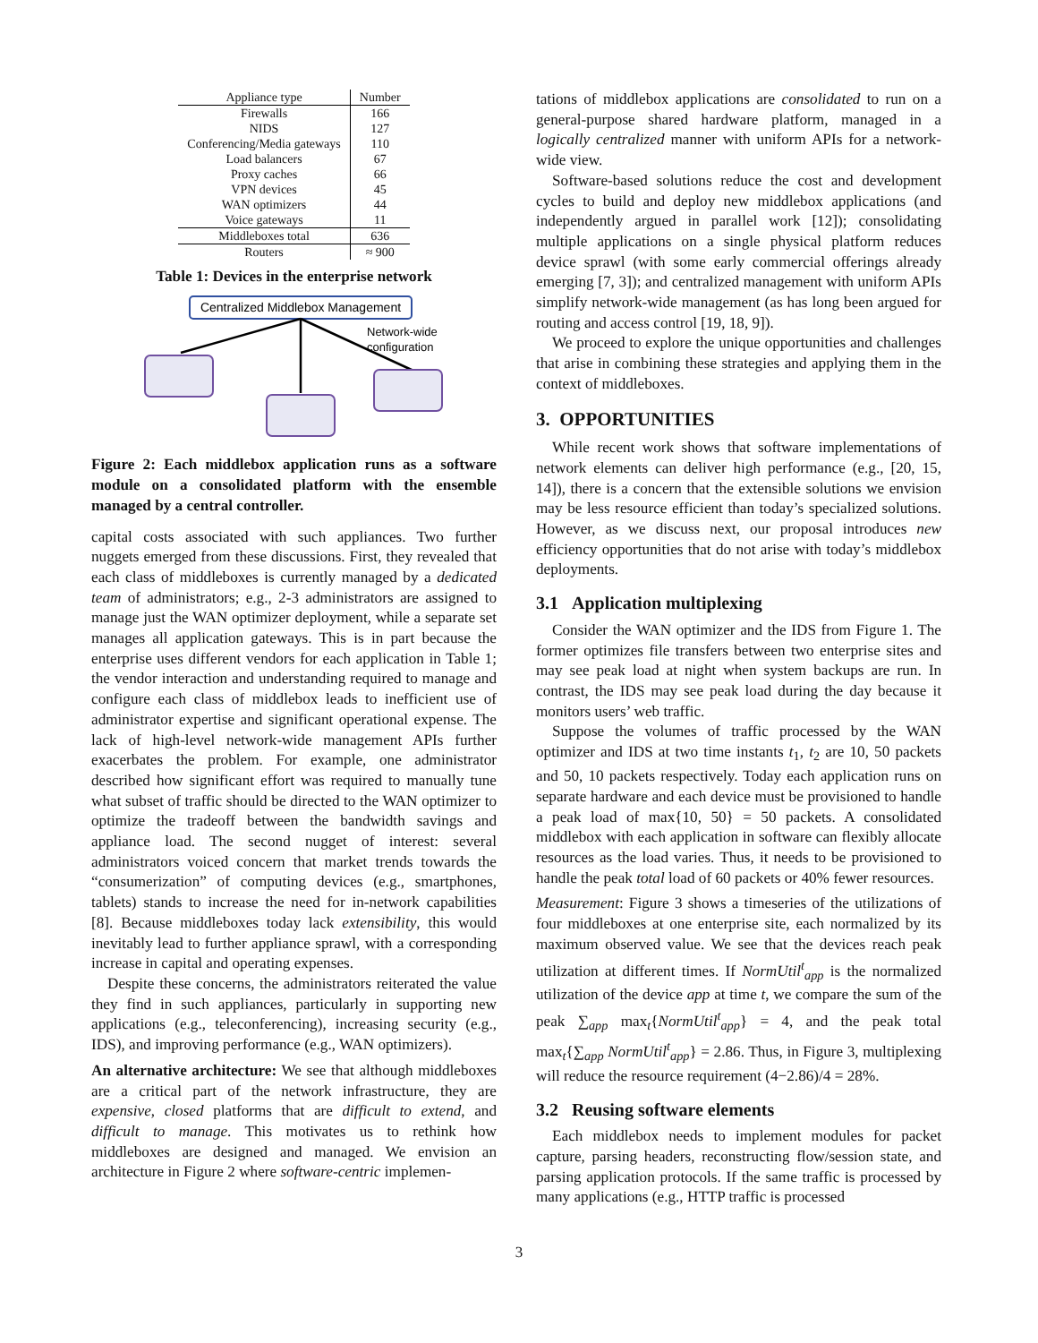| Appliance type | Number |
| --- | --- |
| Firewalls | 166 |
| NIDS | 127 |
| Conferencing/Media gateways | 110 |
| Load balancers | 67 |
| Proxy caches | 66 |
| VPN devices | 45 |
| WAN optimizers | 44 |
| Voice gateways | 11 |
| Middleboxes total | 636 |
| Routers | ≈ 900 |
Table 1: Devices in the enterprise network
Centralized Middlebox Management
Network-wide
configuration
Figure 2: Each middlebox application runs as a software module on a consolidated platform with the ensemble managed by a central controller.
capital costs associated with such appliances. Two further nuggets emerged from these discussions. First, they revealed that each class of middleboxes is currently managed by a dedicated team of administrators; e.g., 2-3 administrators are assigned to manage just the WAN optimizer deployment, while a separate set manages all application gateways. This is in part because the enterprise uses different vendors for each application in Table 1; the vendor interaction and understanding required to manage and configure each class of middlebox leads to inefficient use of administrator expertise and significant operational expense. The lack of high-level network-wide management APIs further exacerbates the problem. For example, one administrator described how significant effort was required to manually tune what subset of traffic should be directed to the WAN optimizer to optimize the tradeoff between the bandwidth savings and appliance load. The second nugget of interest: several administrators voiced concern that market trends towards the “consumerization” of computing devices (e.g., smartphones, tablets) stands to increase the need for in-network capabilities [8]. Because middleboxes today lack extensibility, this would inevitably lead to further appliance sprawl, with a corresponding increase in capital and operating expenses.
Despite these concerns, the administrators reiterated the value they find in such appliances, particularly in supporting new applications (e.g., teleconferencing), increasing security (e.g., IDS), and improving performance (e.g., WAN optimizers).
An alternative architecture: We see that although middleboxes are a critical part of the network infrastructure, they are expensive, closed platforms that are difficult to extend, and difficult to manage. This motivates us to rethink how middleboxes are designed and managed. We envision an architecture in Figure 2 where software-centric implemen-
tations of middlebox applications are consolidated to run on a general-purpose shared hardware platform, managed in a logically centralized manner with uniform APIs for a network-wide view.
Software-based solutions reduce the cost and development cycles to build and deploy new middlebox applications (and independently argued in parallel work [12]); consolidating multiple applications on a single physical platform reduces device sprawl (with some early commercial offerings already emerging [7, 3]); and centralized management with uniform APIs simplify network-wide management (as has long been argued for routing and access control [19, 18, 9]).
We proceed to explore the unique opportunities and challenges that arise in combining these strategies and applying them in the context of middleboxes.
3. OPPORTUNITIES
While recent work shows that software implementations of network elements can deliver high performance (e.g., [20, 15, 14]), there is a concern that the extensible solutions we envision may be less resource efficient than today’s specialized solutions. However, as we discuss next, our proposal introduces new efficiency opportunities that do not arise with today’s middlebox deployments.
3.1 Application multiplexing
Consider the WAN optimizer and the IDS from Figure 1. The former optimizes file transfers between two enterprise sites and may see peak load at night when system backups are run. In contrast, the IDS may see peak load during the day because it monitors users’ web traffic.
Suppose the volumes of traffic processed by the WAN optimizer and IDS at two time instants t<sub>1</sub>, t<sub>2</sub> are 10, 50 packets and 50, 10 packets respectively. Today each application runs on separate hardware and each device must be provisioned to handle a peak load of max{10, 50} = 50 packets. A consolidated middlebox with each application in software can flexibly allocate resources as the load varies. Thus, it needs to be provisioned to handle the peak total load of 60 packets or 40% fewer resources.
Measurement: Figure 3 shows a timeseries of the utilizations of four middleboxes at one enterprise site, each normalized by its maximum observed value. We see that the devices reach peak utilization at different times. If NormUtil<sup>t</sup><sub>app</sub> is the normalized utilization of the device app at time t, we compare the sum of the peak ∑<sub>app</sub> max<sub>t</sub>{NormUtil<sup>t</sup><sub>app</sub>} = 4, and the peak total max<sub>t</sub>{∑<sub>app</sub> NormUtil<sup>t</sup><sub>app</sub>} = 2.86. Thus, in Figure 3, multiplexing will reduce the resource requirement (4−2.86)/4 = 28%.
3.2 Reusing software elements
Each middlebox needs to implement modules for packet capture, parsing headers, reconstructing flow/session state, and parsing application protocols. If the same traffic is processed by many applications (e.g., HTTP traffic is processed
3